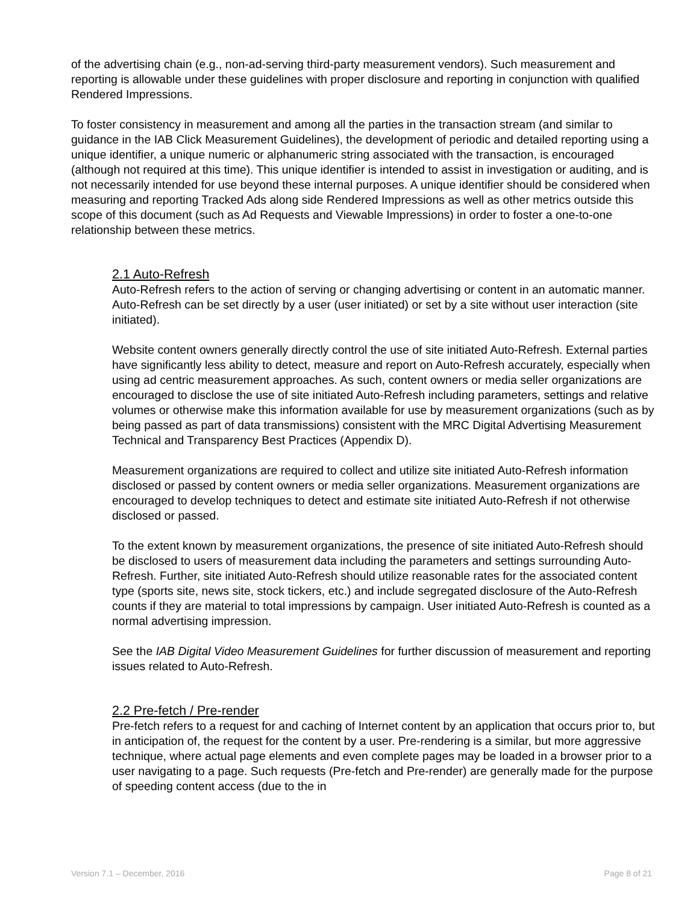of the advertising chain (e.g., non-ad-serving third-party measurement vendors). Such measurement and reporting is allowable under these guidelines with proper disclosure and reporting in conjunction with qualified Rendered Impressions.
To foster consistency in measurement and among all the parties in the transaction stream (and similar to guidance in the IAB Click Measurement Guidelines), the development of periodic and detailed reporting using a unique identifier, a unique numeric or alphanumeric string associated with the transaction, is encouraged (although not required at this time). This unique identifier is intended to assist in investigation or auditing, and is not necessarily intended for use beyond these internal purposes. A unique identifier should be considered when measuring and reporting Tracked Ads along side Rendered Impressions as well as other metrics outside this scope of this document (such as Ad Requests and Viewable Impressions) in order to foster a one-to-one relationship between these metrics.
2.1 Auto-Refresh
Auto-Refresh refers to the action of serving or changing advertising or content in an automatic manner. Auto-Refresh can be set directly by a user (user initiated) or set by a site without user interaction (site initiated).
Website content owners generally directly control the use of site initiated Auto-Refresh. External parties have significantly less ability to detect, measure and report on Auto-Refresh accurately, especially when using ad centric measurement approaches. As such, content owners or media seller organizations are encouraged to disclose the use of site initiated Auto-Refresh including parameters, settings and relative volumes or otherwise make this information available for use by measurement organizations (such as by being passed as part of data transmissions) consistent with the MRC Digital Advertising Measurement Technical and Transparency Best Practices (Appendix D).
Measurement organizations are required to collect and utilize site initiated Auto-Refresh information disclosed or passed by content owners or media seller organizations. Measurement organizations are encouraged to develop techniques to detect and estimate site initiated Auto-Refresh if not otherwise disclosed or passed.
To the extent known by measurement organizations, the presence of site initiated Auto-Refresh should be disclosed to users of measurement data including the parameters and settings surrounding Auto-Refresh. Further, site initiated Auto-Refresh should utilize reasonable rates for the associated content type (sports site, news site, stock tickers, etc.) and include segregated disclosure of the Auto-Refresh counts if they are material to total impressions by campaign. User initiated Auto-Refresh is counted as a normal advertising impression.
See the IAB Digital Video Measurement Guidelines for further discussion of measurement and reporting issues related to Auto-Refresh.
2.2 Pre-fetch / Pre-render
Pre-fetch refers to a request for and caching of Internet content by an application that occurs prior to, but in anticipation of, the request for the content by a user. Pre-rendering is a similar, but more aggressive technique, where actual page elements and even complete pages may be loaded in a browser prior to a user navigating to a page. Such requests (Pre-fetch and Pre-render) are generally made for the purpose of speeding content access (due to the in
Version 7.1 – December, 2016 Page 8 of 21